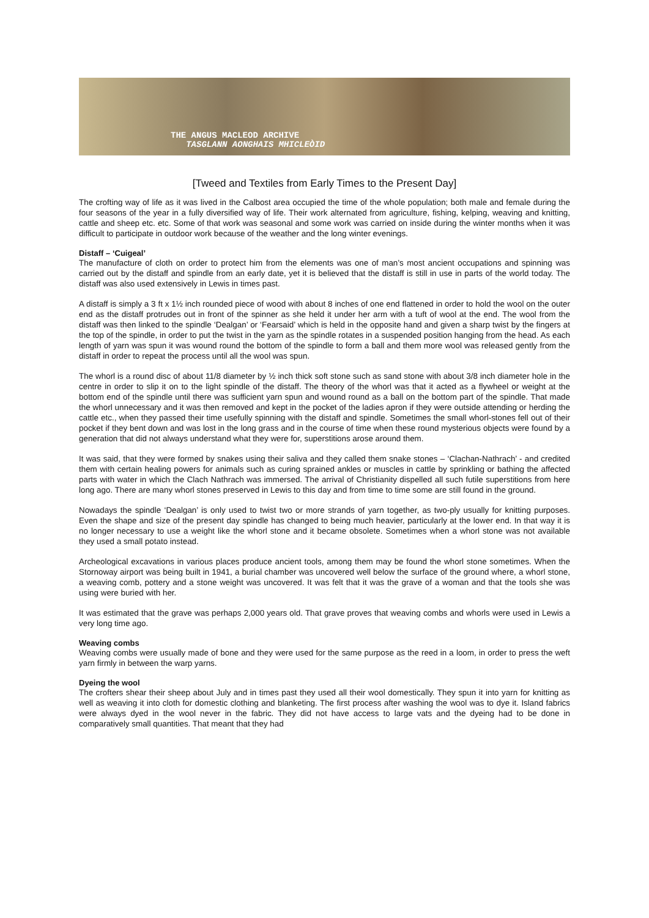THE ANGUS MACLEOD ARCHIVE
TASGLANN AONGHAIS MHICLEÒID
[Tweed and Textiles from Early Times to the Present Day]
The crofting way of life as it was lived in the Calbost area occupied the time of the whole population; both male and female during the four seasons of the year in a fully diversified way of life. Their work alternated from agriculture, fishing, kelping, weaving and knitting, cattle and sheep etc. etc. Some of that work was seasonal and some work was carried on inside during the winter months when it was difficult to participate in outdoor work because of the weather and the long winter evenings.
Distaff – ‘Cuigeal’
The manufacture of cloth on order to protect him from the elements was one of man’s most ancient occupations and spinning was carried out by the distaff and spindle from an early date, yet it is believed that the distaff is still in use in parts of the world today. The distaff was also used extensively in Lewis in times past.
A distaff is simply a 3 ft x 1½ inch rounded piece of wood with about 8 inches of one end flattened in order to hold the wool on the outer end as the distaff protrudes out in front of the spinner as she held it under her arm with a tuft of wool at the end. The wool from the distaff was then linked to the spindle ‘Dealgan’ or ‘Fearsaid’ which is held in the opposite hand and given a sharp twist by the fingers at the top of the spindle, in order to put the twist in the yarn as the spindle rotates in a suspended position hanging from the head. As each length of yarn was spun it was wound round the bottom of the spindle to form a ball and them more wool was released gently from the distaff in order to repeat the process until all the wool was spun.
The whorl is a round disc of about 11/8 diameter by ½ inch thick soft stone such as sand stone with about 3/8 inch diameter hole in the centre in order to slip it on to the light spindle of the distaff. The theory of the whorl was that it acted as a flywheel or weight at the bottom end of the spindle until there was sufficient yarn spun and wound round as a ball on the bottom part of the spindle. That made the whorl unnecessary and it was then removed and kept in the pocket of the ladies apron if they were outside attending or herding the cattle etc., when they passed their time usefully spinning with the distaff and spindle. Sometimes the small whorl-stones fell out of their pocket if they bent down and was lost in the long grass and in the course of time when these round mysterious objects were found by a generation that did not always understand what they were for, superstitions arose around them.
It was said, that they were formed by snakes using their saliva and they called them snake stones – ‘Clachan-Nathrach’ - and credited them with certain healing powers for animals such as curing sprained ankles or muscles in cattle by sprinkling or bathing the affected parts with water in which the Clach Nathrach was immersed. The arrival of Christianity dispelled all such futile superstitions from here long ago. There are many whorl stones preserved in Lewis to this day and from time to time some are still found in the ground.
Nowadays the spindle ‘Dealgan’ is only used to twist two or more strands of yarn together, as two-ply usually for knitting purposes. Even the shape and size of the present day spindle has changed to being much heavier, particularly at the lower end. In that way it is no longer necessary to use a weight like the whorl stone and it became obsolete. Sometimes when a whorl stone was not available they used a small potato instead.
Archeological excavations in various places produce ancient tools, among them may be found the whorl stone sometimes. When the Stornoway airport was being built in 1941, a burial chamber was uncovered well below the surface of the ground where, a whorl stone, a weaving comb, pottery and a stone weight was uncovered. It was felt that it was the grave of a woman and that the tools she was using were buried with her.
It was estimated that the grave was perhaps 2,000 years old. That grave proves that weaving combs and whorls were used in Lewis a very long time ago.
Weaving combs
Weaving combs were usually made of bone and they were used for the same purpose as the reed in a loom, in order to press the weft yarn firmly in between the warp yarns.
Dyeing the wool
The crofters shear their sheep about July and in times past they used all their wool domestically. They spun it into yarn for knitting as well as weaving it into cloth for domestic clothing and blanketing. The first process after washing the wool was to dye it. Island fabrics were always dyed in the wool never in the fabric. They did not have access to large vats and the dyeing had to be done in comparatively small quantities. That meant that they had